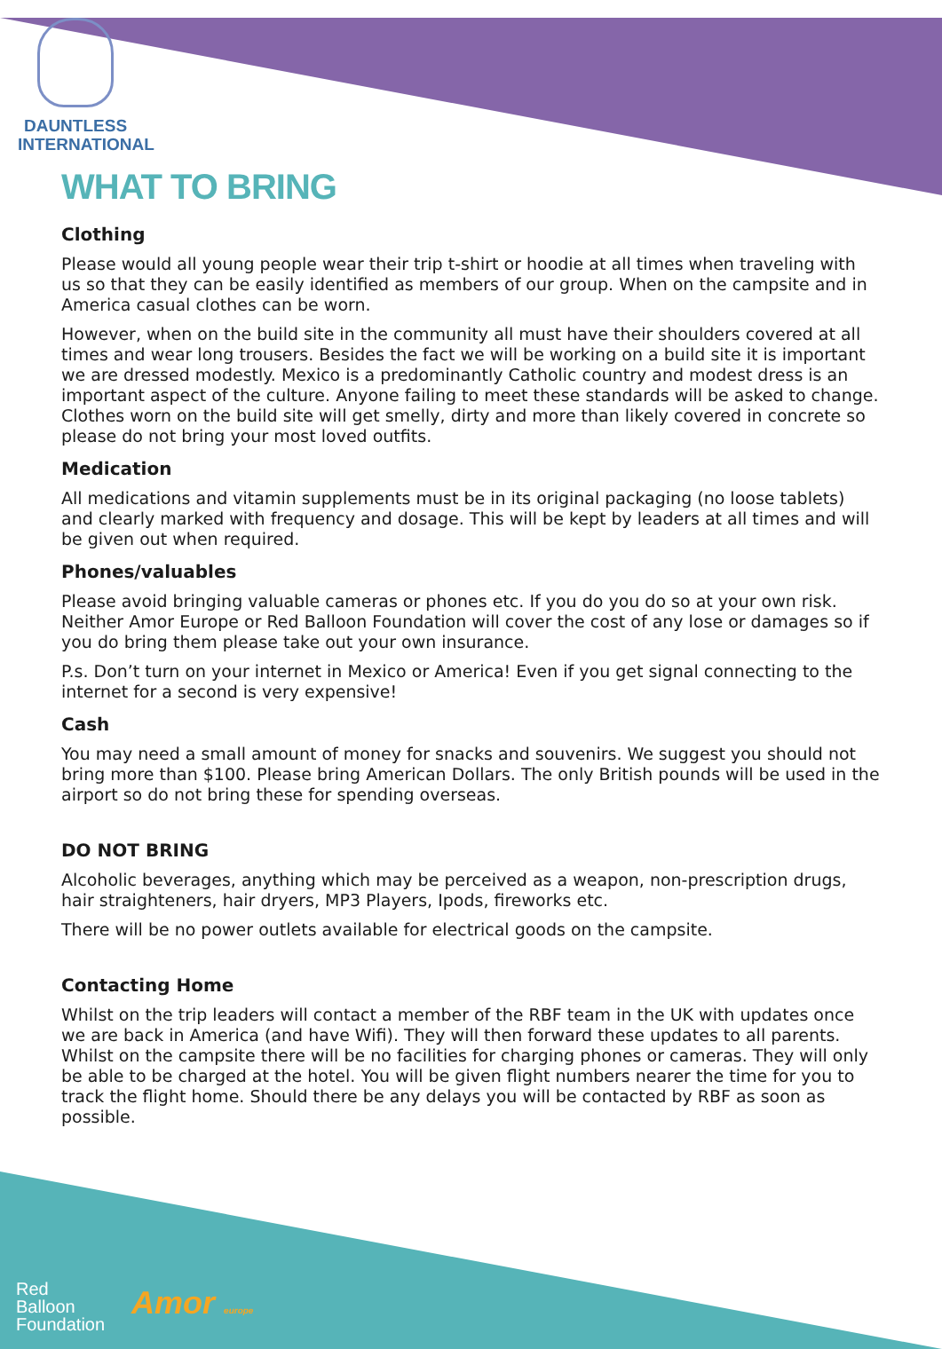DAUNTLESS
INTERNATIONAL
WHAT TO BRING
Clothing
Please would all young people wear their trip t-shirt or hoodie at all times when traveling with us so that they can be easily identified as members of our group. When on the campsite and in America casual clothes can be worn.
However, when on the build site in the community all must have their shoulders covered at all times and wear long trousers. Besides the fact we will be working on a build site it is important we are dressed modestly. Mexico is a predominantly Catholic country and modest dress is an important aspect of the culture. Anyone failing to meet these standards will be asked to change. Clothes worn on the build site will get smelly, dirty and more than likely covered in concrete so please do not bring your most loved outfits.
Medication
All medications and vitamin supplements must be in its original packaging (no loose tablets) and clearly marked with frequency and dosage. This will be kept by leaders at all times and will be given out when required.
Phones/valuables
Please avoid bringing valuable cameras or phones etc. If you do you do so at your own risk. Neither Amor Europe or Red Balloon Foundation will cover the cost of any lose or damages so if you do bring them please take out your own insurance.
P.s. Don’t turn on your internet in Mexico or America! Even if you get signal connecting to the internet for a second is very expensive!
Cash
You may need a small amount of money for snacks and souvenirs. We suggest you should not bring more than $100. Please bring American Dollars. The only British pounds will be used in the airport so do not bring these for spending overseas.
DO NOT BRING
Alcoholic beverages, anything which may be perceived as a weapon, non-prescription drugs, hair straighteners, hair dryers, MP3 Players, Ipods, fireworks etc.
There will be no power outlets available for electrical goods on the campsite.
Contacting Home
Whilst on the trip leaders will contact a member of the RBF team in the UK with updates once we are back in America (and have Wifi). They will then forward these updates to all parents.
Whilst on the campsite there will be no facilities for charging phones or cameras. They will only be able to be charged at the hotel. You will be given flight numbers nearer the time for you to track the flight home. Should there be any delays you will be contacted by RBF as soon as possible.
Red
Balloon
Foundation
Amor europe